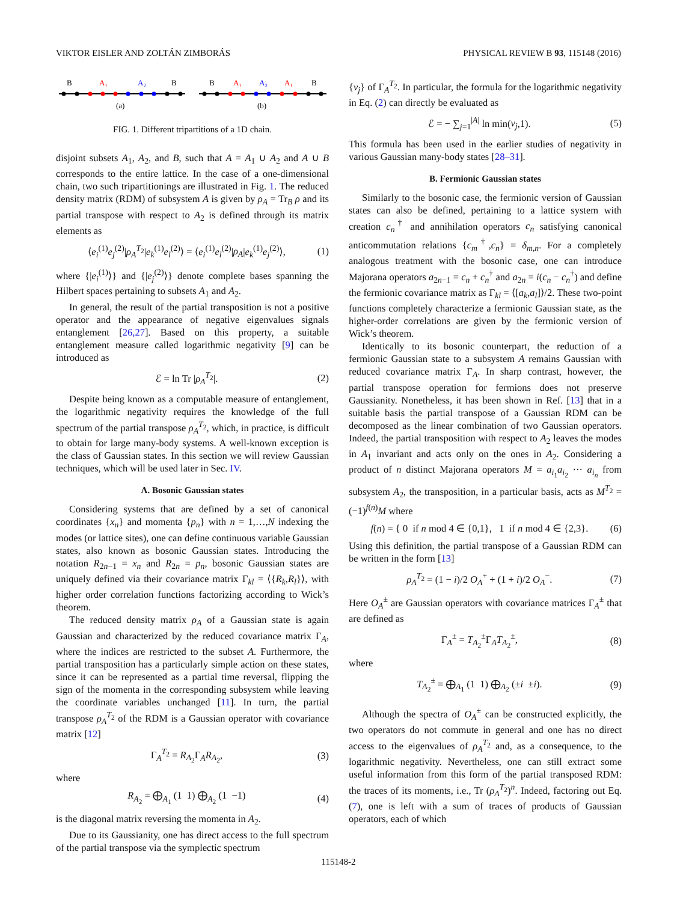VIKTOR EISLER AND ZOLTÁN ZIMBORÁS PHYSICAL REVIEW B 93, 115148 (2016)
B
A₁
A₂
B
B
A₁
A₂
A₁
B
(a)
(b)
FIG. 1. Different tripartitions of a 1D chain.
disjoint subsets A<sub>1</sub>, A<sub>2</sub>, and B, such that A = A<sub>1</sub> ∪ A<sub>2</sub> and A ∪ B corresponds to the entire lattice. In the case of a one-dimensional chain, two such tripartitionings are illustrated in Fig. 1. The reduced density matrix (RDM) of subsystem A is given by ρ<sub>A</sub> = Tr<sub>B</sub> ρ and its partial transpose with respect to A<sub>2</sub> is defined through its matrix elements as
⟨e<sub>i</sub><sup>(1)</sup>e<sub>j</sub><sup>(2)</sup>|ρ<sub>A</sub><sup>T<sub>2</sub></sup>|e<sub>k</sub><sup>(1)</sup>e<sub>l</sub><sup>(2)</sup>⟩ = ⟨e<sub>i</sub><sup>(1)</sup>e<sub>l</sub><sup>(2)</sup>|ρ<sub>A</sub>|e<sub>k</sub><sup>(1)</sup>e<sub>j</sub><sup>(2)</sup>⟩, (1)
where {|e<sub>i</sub><sup>(1)</sup>⟩} and {|e<sub>j</sub><sup>(2)</sup>⟩} denote complete bases spanning the Hilbert spaces pertaining to subsets A<sub>1</sub> and A<sub>2</sub>.
In general, the result of the partial transposition is not a positive operator and the appearance of negative eigenvalues signals entanglement [26,27]. Based on this property, a suitable entanglement measure called logarithmic negativity [9] can be introduced as
ℰ = ln Tr |ρ<sub>A</sub><sup>T<sub>2</sub></sup>|. (2)
Despite being known as a computable measure of entanglement, the logarithmic negativity requires the knowledge of the full spectrum of the partial transpose ρ<sub>A</sub><sup>T<sub>2</sub></sup>, which, in practice, is difficult to obtain for large many-body systems. A well-known exception is the class of Gaussian states. In this section we will review Gaussian techniques, which will be used later in Sec. IV.
A. Bosonic Gaussian states
Considering systems that are defined by a set of canonical coordinates {x<sub>n</sub>} and momenta {p<sub>n</sub>} with n = 1,…,N indexing the modes (or lattice sites), one can define continuous variable Gaussian states, also known as bosonic Gaussian states. Introducing the notation R<sub>2n−1</sub> = x<sub>n</sub> and R<sub>2n</sub> = p<sub>n</sub>, bosonic Gaussian states are uniquely defined via their covariance matrix Γ<sub>kl</sub> = ⟨{R<sub>k</sub>,R<sub>l</sub>}⟩, with higher order correlation functions factorizing according to Wick’s theorem.
The reduced density matrix ρ<sub>A</sub> of a Gaussian state is again Gaussian and characterized by the reduced covariance matrix Γ<sub>A</sub>, where the indices are restricted to the subset A. Furthermore, the partial transposition has a particularly simple action on these states, since it can be represented as a partial time reversal, flipping the sign of the momenta in the corresponding subsystem while leaving the coordinate variables unchanged [11]. In turn, the partial transpose ρ<sub>A</sub><sup>T<sub>2</sub></sup> of the RDM is a Gaussian operator with covariance matrix [12]
Γ<sub>A</sub><sup>T<sub>2</sub></sup> = R<sub>A<sub>2</sub></sub>Γ<sub>A</sub>R<sub>A<sub>2</sub></sub>, (3)
where
R<sub>A<sub>2</sub></sub> = ⨁<sub>A<sub>1</sub></sub> (1 1) ⨁<sub>A<sub>2</sub></sub> (1 −1) (4)
is the diagonal matrix reversing the momenta in A<sub>2</sub>.
Due to its Gaussianity, one has direct access to the full spectrum of the partial transpose via the symplectic spectrum
{ν<sub>j</sub>} of Γ<sub>A</sub><sup>T<sub>2</sub></sup>. In particular, the formula for the logarithmic negativity in Eq. (2) can directly be evaluated as
ℰ = − ∑<sub>j=1</sub><sup>|A|</sup> ln min(ν<sub>j</sub>,1). (5)
This formula has been used in the earlier studies of negativity in various Gaussian many-body states [28–31].
B. Fermionic Gaussian states
Similarly to the bosonic case, the fermionic version of Gaussian states can also be defined, pertaining to a lattice system with creation c<sub>n</sub><sup>†</sup> and annihilation operators c<sub>n</sub> satisfying canonical anticommutation relations {c<sub>m</sub><sup>†</sup>,c<sub>n</sub>} = δ<sub>m,n</sub>. For a completely analogous treatment with the bosonic case, one can introduce Majorana operators a<sub>2n−1</sub> = c<sub>n</sub> + c<sub>n</sub><sup>†</sup> and a<sub>2n</sub> = i(c<sub>n</sub> − c<sub>n</sub><sup>†</sup>) and define the fermionic covariance matrix as Γ<sub>kl</sub> = ⟨[a<sub>k</sub>,a<sub>l</sub>]⟩/2. These two-point functions completely characterize a fermionic Gaussian state, as the higher-order correlations are given by the fermionic version of Wick’s theorem.
Identically to its bosonic counterpart, the reduction of a fermionic Gaussian state to a subsystem A remains Gaussian with reduced covariance matrix Γ<sub>A</sub>. In sharp contrast, however, the partial transpose operation for fermions does not preserve Gaussianity. Nonetheless, it has been shown in Ref. [13] that in a suitable basis the partial transpose of a Gaussian RDM can be decomposed as the linear combination of two Gaussian operators. Indeed, the partial transposition with respect to A<sub>2</sub> leaves the modes in A<sub>1</sub> invariant and acts only on the ones in A<sub>2</sub>. Considering a product of n distinct Majorana operators M = a<sub>i<sub>1</sub></sub>a<sub>i<sub>2</sub></sub> ⋯ a<sub>i<sub>n</sub></sub> from subsystem A<sub>2</sub>, the transposition, in a particular basis, acts as M<sup>T<sub>2</sub></sup> = (−1)<sup>f(n)</sup>M where
f(n) = { 0 if n mod 4 ∈ {0,1}, 1 if n mod 4 ∈ {2,3}. (6)
Using this definition, the partial transpose of a Gaussian RDM can be written in the form [13]
ρ<sub>A</sub><sup>T<sub>2</sub></sup> = (1 − i)/2 O<sub>A</sub><sup>+</sup> + (1 + i)/2 O<sub>A</sub><sup>−</sup>. (7)
Here O<sub>A</sub><sup>±</sup> are Gaussian operators with covariance matrices Γ<sub>A</sub><sup>±</sup> that are defined as
Γ<sub>A</sub><sup>±</sup> = T<sub>A<sub>2</sub></sub><sup>±</sup>Γ<sub>A</sub>T<sub>A<sub>2</sub></sub><sup>±</sup>, (8)
where
T<sub>A<sub>2</sub></sub><sup>±</sup> = ⨁<sub>A<sub>1</sub></sub> (1 1) ⨁<sub>A<sub>2</sub></sub> (±i ±i). (9)
Although the spectra of O<sub>A</sub><sup>±</sup> can be constructed explicitly, the two operators do not commute in general and one has no direct access to the eigenvalues of ρ<sub>A</sub><sup>T<sub>2</sub></sup> and, as a consequence, to the logarithmic negativity. Nevertheless, one can still extract some useful information from this form of the partial transposed RDM: the traces of its moments, i.e., Tr (ρ<sub>A</sub><sup>T<sub>2</sub></sup>)<sup>n</sup>. Indeed, factoring out Eq. (7), one is left with a sum of traces of products of Gaussian operators, each of which
115148-2